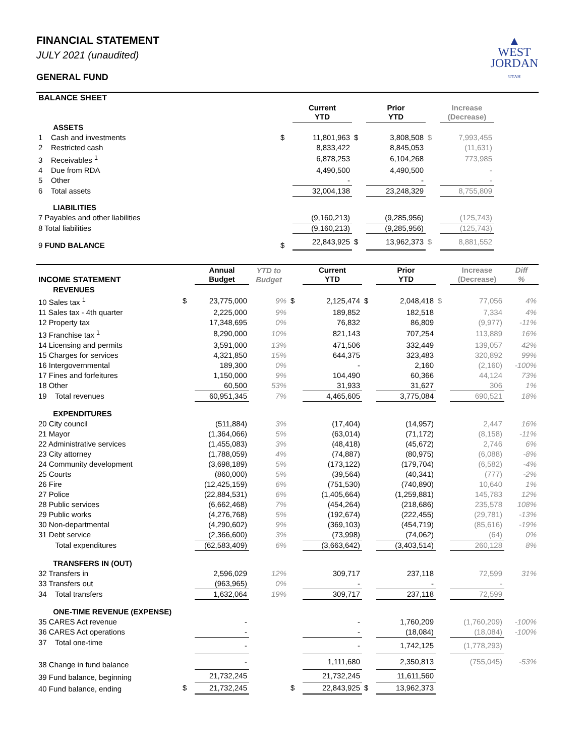▲
WEST
JORDAN
UTAH
FINANCIAL STATEMENT
JULY 2021 (unaudited)
GENERAL FUND
| BALANCE SHEET | | | | | | | |
| | | Current YTD | | Prior YTD | | Increase (Decrease) | |
| ASSETS | | | | | | | |
| 1 Cash and investments | $ | 11,801,963 | $ | 3,808,508 | $ | 7,993,455 | |
| 2 Restricted cash | | 8,833,422 | | 8,845,053 | | (11,631) | |
| 3 Receivables <sup>1</sup> | | 6,878,253 | | 6,104,268 | | 773,985 | |
| 4 Due from RDA | | 4,490,500 | | 4,490,500 | | - | |
| 5 Other | | - | | - | | - | |
| 6 Total assets | | 32,004,138 | | 23,248,329 | | 8,755,809 | |
| LIABILITIES | | | | | | | |
| 7 Payables and other liabilities | | (9,160,213) | | (9,285,956) | | (125,743) | |
| 8 Total liabilities | | (9,160,213) | | (9,285,956) | | (125,743) | |
| 9 FUND BALANCE | $ | 22,843,925 | $ | 13,962,373 | $ | 8,881,552 | |
| INCOME STATEMENT | | Annual Budget | YTD to Budget | | Current YTD | | Prior YTD | | Increase (Decrease) | Diff % |
| --- | --- | --- | --- | --- | --- | --- | --- | --- | --- | --- |
| REVENUES | | | | | | | | | | |
| 10 Sales tax <sup>1</sup> | $ | 23,775,000 | 9% | $ | 2,125,474 | $ | 2,048,418 | $ | 77,056 | 4% |
| 11 Sales tax - 4th quarter | | 2,225,000 | 9% | | 189,852 | | 182,518 | | 7,334 | 4% |
| 12 Property tax | | 17,348,695 | 0% | | 76,832 | | 86,809 | | (9,977) | -11% |
| 13 Franchise tax <sup>1</sup> | | 8,290,000 | 10% | | 821,143 | | 707,254 | | 113,889 | 16% |
| 14 Licensing and permits | | 3,591,000 | 13% | | 471,506 | | 332,449 | | 139,057 | 42% |
| 15 Charges for services | | 4,321,850 | 15% | | 644,375 | | 323,483 | | 320,892 | 99% |
| 16 Intergovernmental | | 189,300 | 0% | | - | | 2,160 | | (2,160) | -100% |
| 17 Fines and forfeitures | | 1,150,000 | 9% | | 104,490 | | 60,366 | | 44,124 | 73% |
| 18 Other | | 60,500 | 53% | | 31,933 | | 31,627 | | 306 | 1% |
| 19 Total revenues | | 60,951,345 | 7% | | 4,465,605 | | 3,775,084 | | 690,521 | 18% |
| EXPENDITURES | | | | | | | | | | |
| 20 City council | | (511,884) | 3% | | (17,404) | | (14,957) | | 2,447 | 16% |
| 21 Mayor | | (1,364,066) | 5% | | (63,014) | | (71,172) | | (8,158) | -11% |
| 22 Administrative services | | (1,455,083) | 3% | | (48,418) | | (45,672) | | 2,746 | 6% |
| 23 City attorney | | (1,788,059) | 4% | | (74,887) | | (80,975) | | (6,088) | -8% |
| 24 Community development | | (3,698,189) | 5% | | (173,122) | | (179,704) | | (6,582) | -4% |
| 25 Courts | | (860,000) | 5% | | (39,564) | | (40,341) | | (777) | -2% |
| 26 Fire | | (12,425,159) | 6% | | (751,530) | | (740,890) | | 10,640 | 1% |
| 27 Police | | (22,884,531) | 6% | | (1,405,664) | | (1,259,881) | | 145,783 | 12% |
| 28 Public services | | (6,662,468) | 7% | | (454,264) | | (218,686) | | 235,578 | 108% |
| 29 Public works | | (4,276,768) | 5% | | (192,674) | | (222,455) | | (29,781) | -13% |
| 30 Non-departmental | | (4,290,602) | 9% | | (369,103) | | (454,719) | | (85,616) | -19% |
| 31 Debt service | | (2,366,600) | 3% | | (73,998) | | (74,062) | | (64) | 0% |
| Total expenditures | | (62,583,409) | 6% | | (3,663,642) | | (3,403,514) | | 260,128 | 8% |
| TRANSFERS IN (OUT) | | | | | | | | | | |
| 32 Transfers in | | 2,596,029 | 12% | | 309,717 | | 237,118 | | 72,599 | 31% |
| 33 Transfers out | | (963,965) | 0% | | - | | - | | - | |
| 34 Total transfers | | 1,632,064 | 19% | | 309,717 | | 237,118 | | 72,599 | |
| ONE-TIME REVENUE (EXPENSE) | | | | | | | | | | |
| 35 CARES Act revenue | | - | | | - | | 1,760,209 | | (1,760,209) | -100% |
| 36 CARES Act operations | | - | | | - | | (18,084) | | (18,084) | -100% |
| 37 Total one-time | | - | | | - | | 1,742,125 | | (1,778,293) | |
| 38 Change in fund balance | | - | | | 1,111,680 | | 2,350,813 | | (755,045) | -53% |
| 39 Fund balance, beginning | | 21,732,245 | | | 21,732,245 | | 11,611,560 | | | |
| 40 Fund balance, ending | $ | 21,732,245 | | $ | 22,843,925 | $ | 13,962,373 | | | |